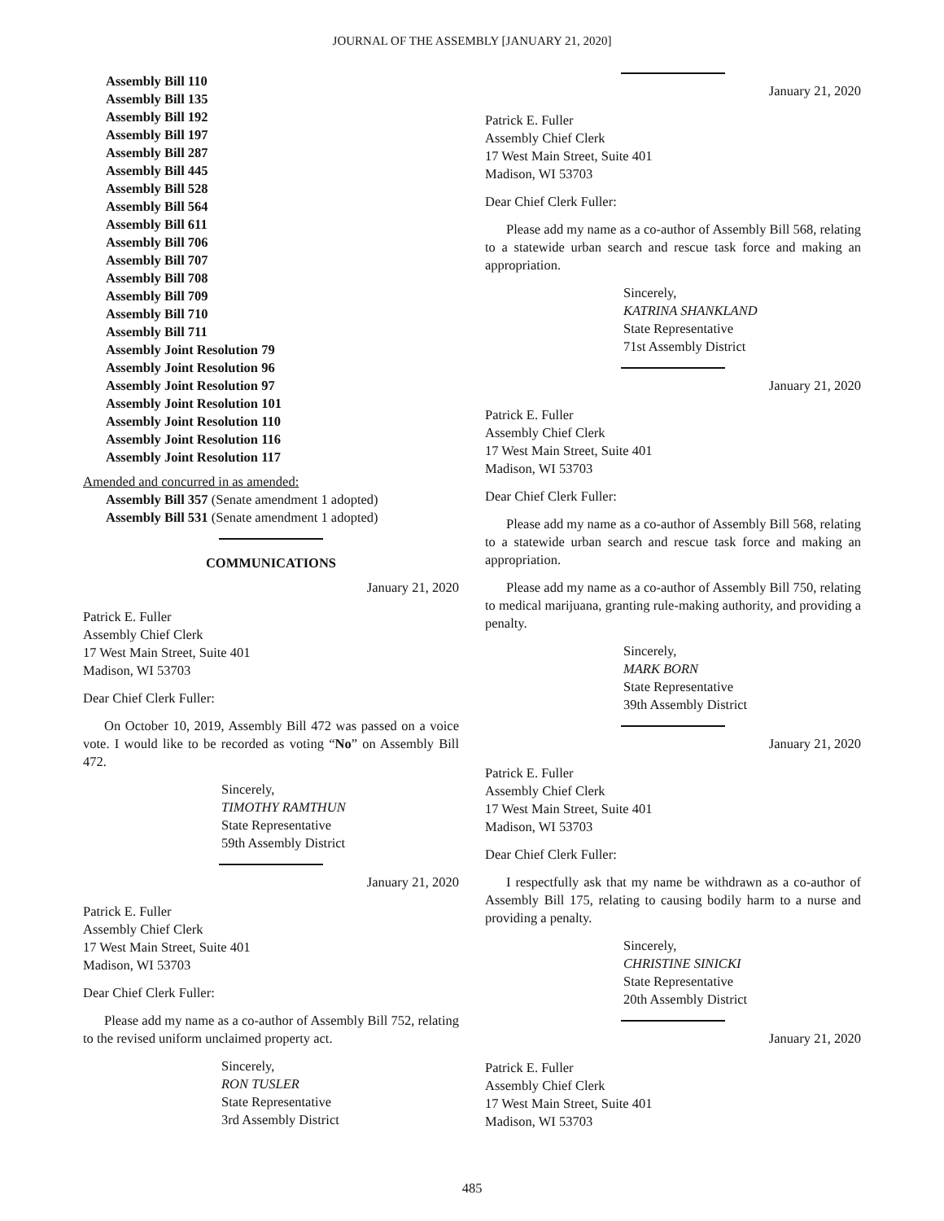JOURNAL OF THE ASSEMBLY [JANUARY 21, 2020]
Assembly Bill 110
Assembly Bill 135
Assembly Bill 192
Assembly Bill 197
Assembly Bill 287
Assembly Bill 445
Assembly Bill 528
Assembly Bill 564
Assembly Bill 611
Assembly Bill 706
Assembly Bill 707
Assembly Bill 708
Assembly Bill 709
Assembly Bill 710
Assembly Bill 711
Assembly Joint Resolution 79
Assembly Joint Resolution 96
Assembly Joint Resolution 97
Assembly Joint Resolution 101
Assembly Joint Resolution 110
Assembly Joint Resolution 116
Assembly Joint Resolution 117
Amended and concurred in as amended:
Assembly Bill 357 (Senate amendment 1 adopted)
Assembly Bill 531 (Senate amendment 1 adopted)
COMMUNICATIONS
January 21, 2020
Patrick E. Fuller
Assembly Chief Clerk
17 West Main Street, Suite 401
Madison, WI 53703
Dear Chief Clerk Fuller:
On October 10, 2019, Assembly Bill 472 was passed on a voice vote. I would like to be recorded as voting “No” on Assembly Bill 472.
Sincerely,
TIMOTHY RAMTHUN
State Representative
59th Assembly District
January 21, 2020
Patrick E. Fuller
Assembly Chief Clerk
17 West Main Street, Suite 401
Madison, WI 53703
Dear Chief Clerk Fuller:
Please add my name as a co-author of Assembly Bill 752, relating to the revised uniform unclaimed property act.
Sincerely,
RON TUSLER
State Representative
3rd Assembly District
January 21, 2020
Patrick E. Fuller
Assembly Chief Clerk
17 West Main Street, Suite 401
Madison, WI 53703
Dear Chief Clerk Fuller:
Please add my name as a co-author of Assembly Bill 568, relating to a statewide urban search and rescue task force and making an appropriation.
Sincerely,
KATRINA SHANKLAND
State Representative
71st Assembly District
January 21, 2020
Patrick E. Fuller
Assembly Chief Clerk
17 West Main Street, Suite 401
Madison, WI 53703
Dear Chief Clerk Fuller:
Please add my name as a co-author of Assembly Bill 568, relating to a statewide urban search and rescue task force and making an appropriation.
Please add my name as a co-author of Assembly Bill 750, relating to medical marijuana, granting rule-making authority, and providing a penalty.
Sincerely,
MARK BORN
State Representative
39th Assembly District
January 21, 2020
Patrick E. Fuller
Assembly Chief Clerk
17 West Main Street, Suite 401
Madison, WI 53703
Dear Chief Clerk Fuller:
I respectfully ask that my name be withdrawn as a co-author of Assembly Bill 175, relating to causing bodily harm to a nurse and providing a penalty.
Sincerely,
CHRISTINE SINICKI
State Representative
20th Assembly District
January 21, 2020
Patrick E. Fuller
Assembly Chief Clerk
17 West Main Street, Suite 401
Madison, WI 53703
485